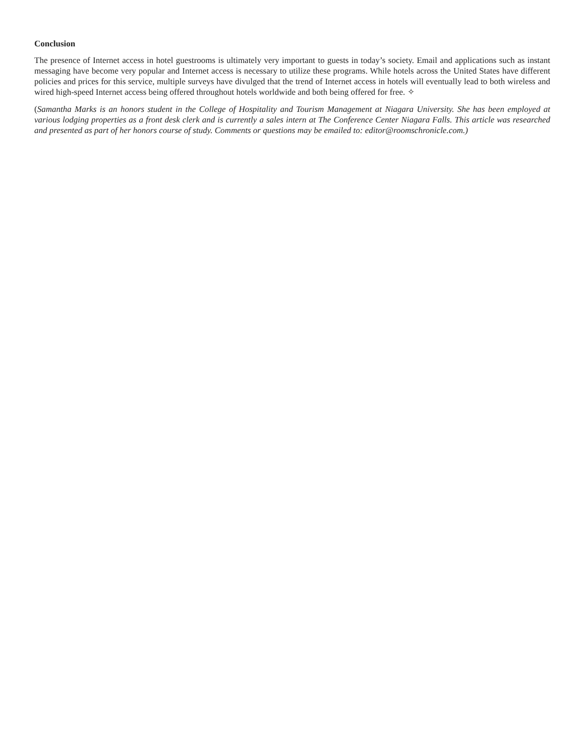Conclusion
The presence of Internet access in hotel guestrooms is ultimately very important to guests in today’s society. Email and applications such as instant messaging have become very popular and Internet access is necessary to utilize these programs. While hotels across the United States have different policies and prices for this service, multiple surveys have divulged that the trend of Internet access in hotels will eventually lead to both wireless and wired high-speed Internet access being offered throughout hotels worldwide and both being offered for free. ✧
(Samantha Marks is an honors student in the College of Hospitality and Tourism Management at Niagara University. She has been employed at various lodging properties as a front desk clerk and is currently a sales intern at The Conference Center Niagara Falls. This article was researched and presented as part of her honors course of study. Comments or questions may be emailed to: editor@roomschronicle.com.)